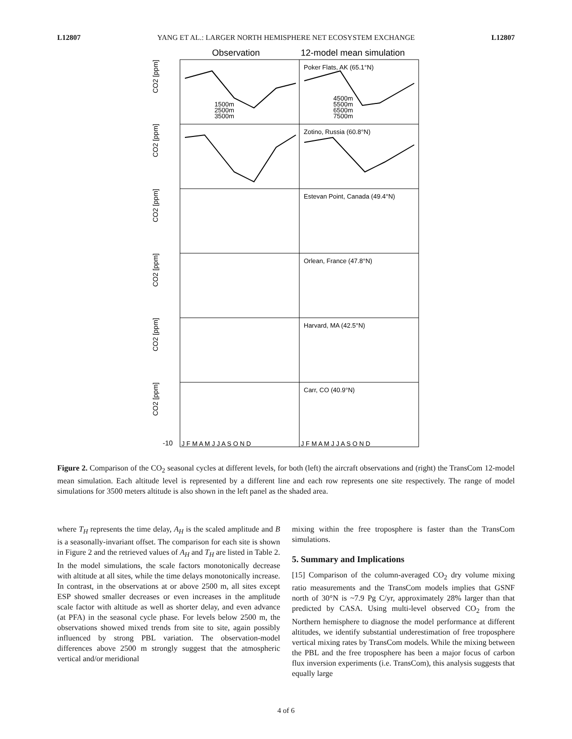L12807 YANG ET AL.: LARGER NORTH HEMISPHERE NET ECOSYSTEM EXCHANGE L12807
Observation
12-model mean simulation
Poker Flats, AK (65.1°N)
Zotino, Russia (60.8°N)
Estevan Point, Canada (49.4°N)
Orlean, France (47.8°N)
Harvard, MA (42.5°N)
Carr, CO (40.9°N)
1500m
2500m
3500m
4500m
5500m
6500m
7500m
J F M A M J J A S O N D
J F M A M J J A S O N D
CO2 [ppm]
CO2 [ppm]
CO2 [ppm]
CO2 [ppm]
CO2 [ppm]
CO2 [ppm]
-10
Figure 2. Comparison of the CO<sub>2</sub> seasonal cycles at different levels, for both (left) the aircraft observations and (right) the TransCom 12-model mean simulation. Each altitude level is represented by a different line and each row represents one site respectively. The range of model simulations for 3500 meters altitude is also shown in the left panel as the shaded area.
where T<sub>H</sub> represents the time delay, A<sub>H</sub> is the scaled amplitude and B is a seasonally-invariant offset. The comparison for each site is shown in Figure 2 and the retrieved values of A<sub>H</sub> and T<sub>H</sub> are listed in Table 2. In the model simulations, the scale factors monotonically decrease with altitude at all sites, while the time delays monotonically increase. In contrast, in the observations at or above 2500 m, all sites except ESP showed smaller decreases or even increases in the amplitude scale factor with altitude as well as shorter delay, and even advance (at PFA) in the seasonal cycle phase. For levels below 2500 m, the observations showed mixed trends from site to site, again possibly influenced by strong PBL variation. The observation-model differences above 2500 m strongly suggest that the atmospheric vertical and/or meridional
mixing within the free troposphere is faster than the TransCom simulations.
5. Summary and Implications
[15] Comparison of the column-averaged CO<sub>2</sub> dry volume mixing ratio measurements and the TransCom models implies that GSNF north of 30°N is ~7.9 Pg C/yr, approximately 28% larger than that predicted by CASA. Using multi-level observed CO<sub>2</sub> from the Northern hemisphere to diagnose the model performance at different altitudes, we identify substantial underestimation of free troposphere vertical mixing rates by TransCom models. While the mixing between the PBL and the free troposphere has been a major focus of carbon flux inversion experiments (i.e. TransCom), this analysis suggests that equally large
4 of 6